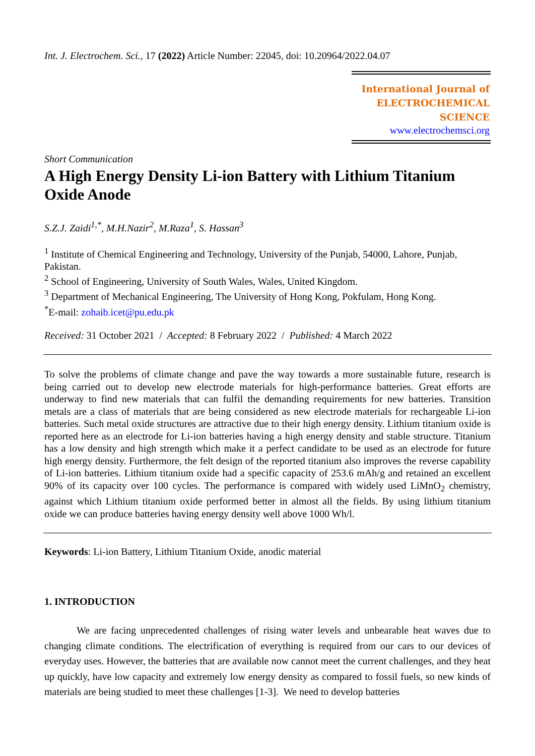Int. J. Electrochem. Sci., 17 (2022) Article Number: 22045, doi: 10.20964/2022.04.07
International Journal of
ELECTROCHEMICAL
SCIENCE
www.electrochemsci.org
Short Communication
A High Energy Density Li-ion Battery with Lithium Titanium Oxide Anode
S.Z.J. Zaidi<sup>1,*</sup>, M.H.Nazir<sup>2</sup>, M.Raza<sup>1</sup>, S. Hassan<sup>3</sup>
<sup>1</sup> Institute of Chemical Engineering and Technology, University of the Punjab, 54000, Lahore, Punjab, Pakistan.
<sup>2</sup> School of Engineering, University of South Wales, Wales, United Kingdom.
<sup>3</sup> Department of Mechanical Engineering, The University of Hong Kong, Pokfulam, Hong Kong.
<sup>*</sup> E-mail: zohaib.icet@pu.edu.pk
Received: 31 October 2021 / Accepted: 8 February 2022 / Published: 4 March 2022
To solve the problems of climate change and pave the way towards a more sustainable future, research is being carried out to develop new electrode materials for high-performance batteries. Great efforts are underway to find new materials that can fulfil the demanding requirements for new batteries. Transition metals are a class of materials that are being considered as new electrode materials for rechargeable Li-ion batteries. Such metal oxide structures are attractive due to their high energy density. Lithium titanium oxide is reported here as an electrode for Li-ion batteries having a high energy density and stable structure. Titanium has a low density and high strength which make it a perfect candidate to be used as an electrode for future high energy density. Furthermore, the felt design of the reported titanium also improves the reverse capability of Li-ion batteries. Lithium titanium oxide had a specific capacity of 253.6 mAh/g and retained an excellent 90% of its capacity over 100 cycles. The performance is compared with widely used LiMnO<sub>2</sub> chemistry, against which Lithium titanium oxide performed better in almost all the fields. By using lithium titanium oxide we can produce batteries having energy density well above 1000 Wh/l.
Keywords: Li-ion Battery, Lithium Titanium Oxide, anodic material
1. INTRODUCTION
We are facing unprecedented challenges of rising water levels and unbearable heat waves due to changing climate conditions. The electrification of everything is required from our cars to our devices of everyday uses. However, the batteries that are available now cannot meet the current challenges, and they heat up quickly, have low capacity and extremely low energy density as compared to fossil fuels, so new kinds of materials are being studied to meet these challenges [1-3]. We need to develop batteries